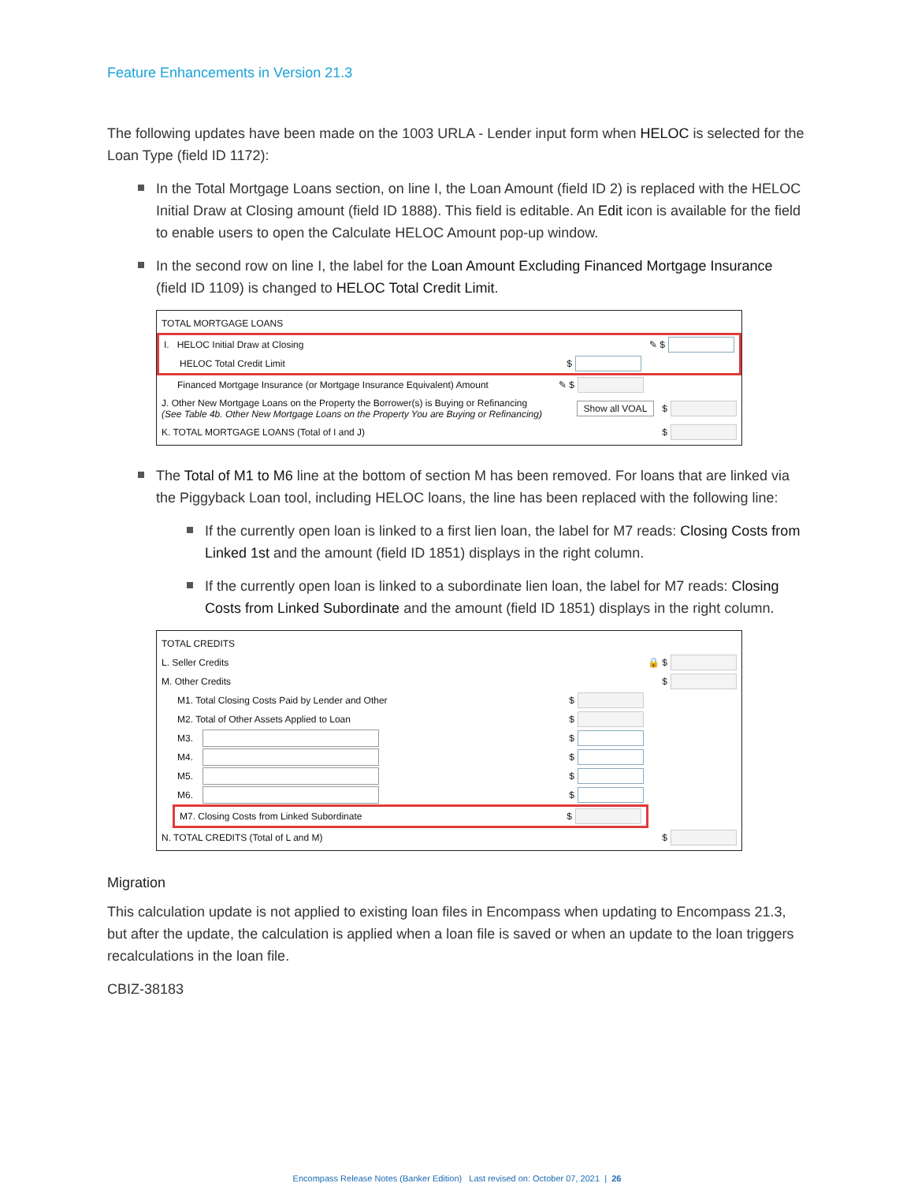Feature Enhancements in Version 21.3
The following updates have been made on the 1003 URLA - Lender input form when HELOC is selected for the Loan Type (field ID 1172):
In the Total Mortgage Loans section, on line I, the Loan Amount (field ID 2) is replaced with the HELOC Initial Draw at Closing amount (field ID 1888). This field is editable. An Edit icon is available for the field to enable users to open the Calculate HELOC Amount pop-up window.
In the second row on line I, the label for the Loan Amount Excluding Financed Mortgage Insurance (field ID 1109) is changed to HELOC Total Credit Limit.
TOTAL MORTGAGE LOANS
I. HELOC Initial Draw at Closing ✎ $
HELOC Total Credit Limit $
Financed Mortgage Insurance (or Mortgage Insurance Equivalent) Amount ✎ $
J. Other New Mortgage Loans on the Property the Borrower(s) is Buying or Refinancing
(See Table 4b. Other New Mortgage Loans on the Property You are Buying or Refinancing) Show all VOAL $
K. TOTAL MORTGAGE LOANS (Total of I and J) $
The Total of M1 to M6 line at the bottom of section M has been removed. For loans that are linked via the Piggyback Loan tool, including HELOC loans, the line has been replaced with the following line:
If the currently open loan is linked to a first lien loan, the label for M7 reads: Closing Costs from Linked 1st and the amount (field ID 1851) displays in the right column.
If the currently open loan is linked to a subordinate lien loan, the label for M7 reads: Closing Costs from Linked Subordinate and the amount (field ID 1851) displays in the right column.
TOTAL CREDITS
L. Seller Credits 🔒 $
M. Other Credits $
M1. Total Closing Costs Paid by Lender and Other $
M2. Total of Other Assets Applied to Loan $
M3. $
M4. $
M5. $
M6. $
M7. Closing Costs from Linked Subordinate $
N. TOTAL CREDITS (Total of L and M) $
Migration
This calculation update is not applied to existing loan files in Encompass when updating to Encompass 21.3, but after the update, the calculation is applied when a loan file is saved or when an update to the loan triggers recalculations in the loan file.
CBIZ-38183
Encompass Release Notes (Banker Edition) Last revised on: October 07, 2021 | 26